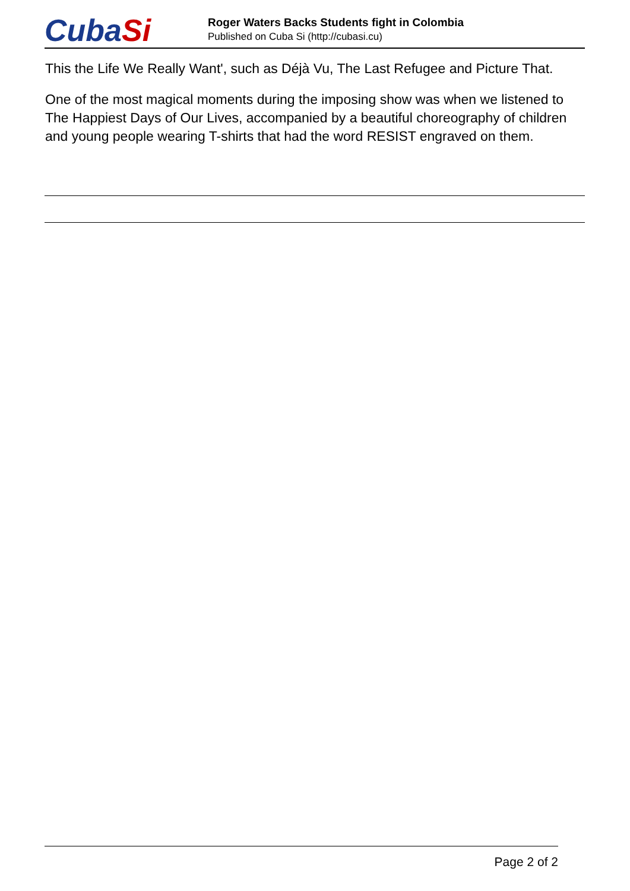CubaSi
Roger Waters Backs Students fight in Colombia
Published on Cuba Si (http://cubasi.cu)
This the Life We Really Want', such as Déjà Vu, The Last Refugee and Picture That.
One of the most magical moments during the imposing show was when we listened to The Happiest Days of Our Lives, accompanied by a beautiful choreography of children and young people wearing T-shirts that had the word RESIST engraved on them.
Page 2 of 2